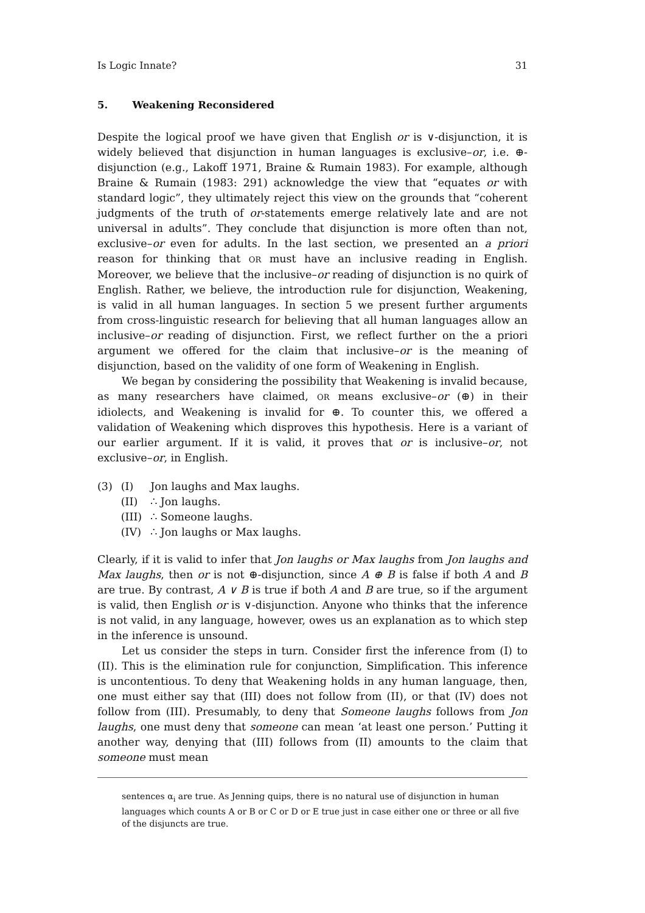Is Logic Innate? 31
5. Weakening Reconsidered
Despite the logical proof we have given that English or is ∨-disjunction, it is widely believed that disjunction in human languages is exclusive–or, i.e. ⊕-disjunction (e.g., Lakoff 1971, Braine & Rumain 1983). For example, although Braine & Rumain (1983: 291) acknowledge the view that “equates or with standard logic”, they ultimately reject this view on the grounds that “coherent judgments of the truth of or-statements emerge relatively late and are not universal in adults”. They conclude that disjunction is more often than not, exclusive–or even for adults. In the last section, we presented an a priori reason for thinking that OR must have an inclusive reading in English. Moreover, we believe that the inclusive–or reading of disjunction is no quirk of English. Rather, we believe, the introduction rule for disjunction, Weakening, is valid in all human languages. In section 5 we present further arguments from cross-linguistic research for believing that all human languages allow an inclusive–or reading of disjunction. First, we reflect further on the a priori argument we offered for the claim that inclusive–or is the meaning of disjunction, based on the validity of one form of Weakening in English.
We began by considering the possibility that Weakening is invalid because, as many researchers have claimed, OR means exclusive–or (⊕) in their idiolects, and Weakening is invalid for ⊕. To counter this, we offered a validation of Weakening which disproves this hypothesis. Here is a variant of our earlier argument. If it is valid, it proves that or is inclusive–or, not exclusive–or, in English.
| (3) | (I) | Jon laughs and Max laughs. |
| | (II) | ∴ Jon laughs. |
| | (III) | ∴ Someone laughs. |
| | (IV) | ∴ Jon laughs or Max laughs. |
Clearly, if it is valid to infer that Jon laughs or Max laughs from Jon laughs and Max laughs, then or is not ⊕-disjunction, since A ⊕ B is false if both A and B are true. By contrast, A ∨ B is true if both A and B are true, so if the argument is valid, then English or is ∨-disjunction. Anyone who thinks that the inference is not valid, in any language, however, owes us an explanation as to which step in the inference is unsound.
Let us consider the steps in turn. Consider first the inference from (I) to (II). This is the elimination rule for conjunction, Simplification. This inference is uncontentious. To deny that Weakening holds in any human language, then, one must either say that (III) does not follow from (II), or that (IV) does not follow from (III). Presumably, to deny that Someone laughs follows from Jon laughs, one must deny that someone can mean ‘at least one person.’ Putting it another way, denying that (III) follows from (II) amounts to the claim that someone must mean
sentences α<sub>i</sub> are true. As Jenning quips, there is no natural use of disjunction in human languages which counts A or B or C or D or E true just in case either one or three or all five of the disjuncts are true.